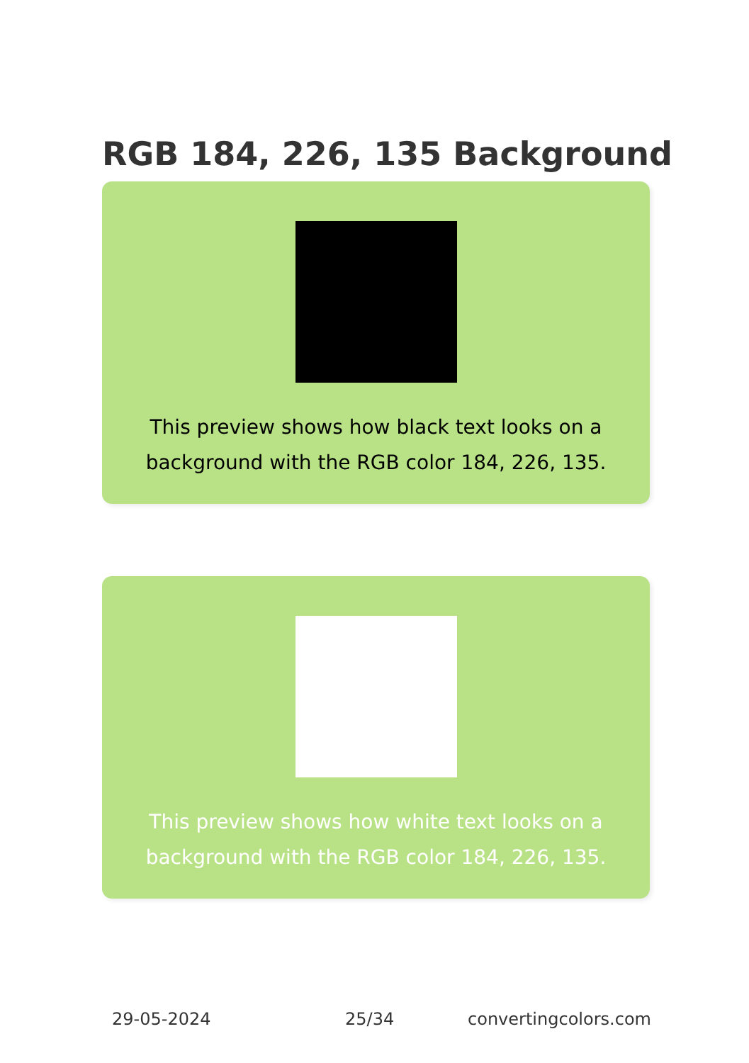RGB 184, 226, 135 Background
This preview shows how black text looks on a background with the RGB color 184, 226, 135.
This preview shows how white text looks on a background with the RGB color 184, 226, 135.
29-05-2024 25/34 convertingcolors.com